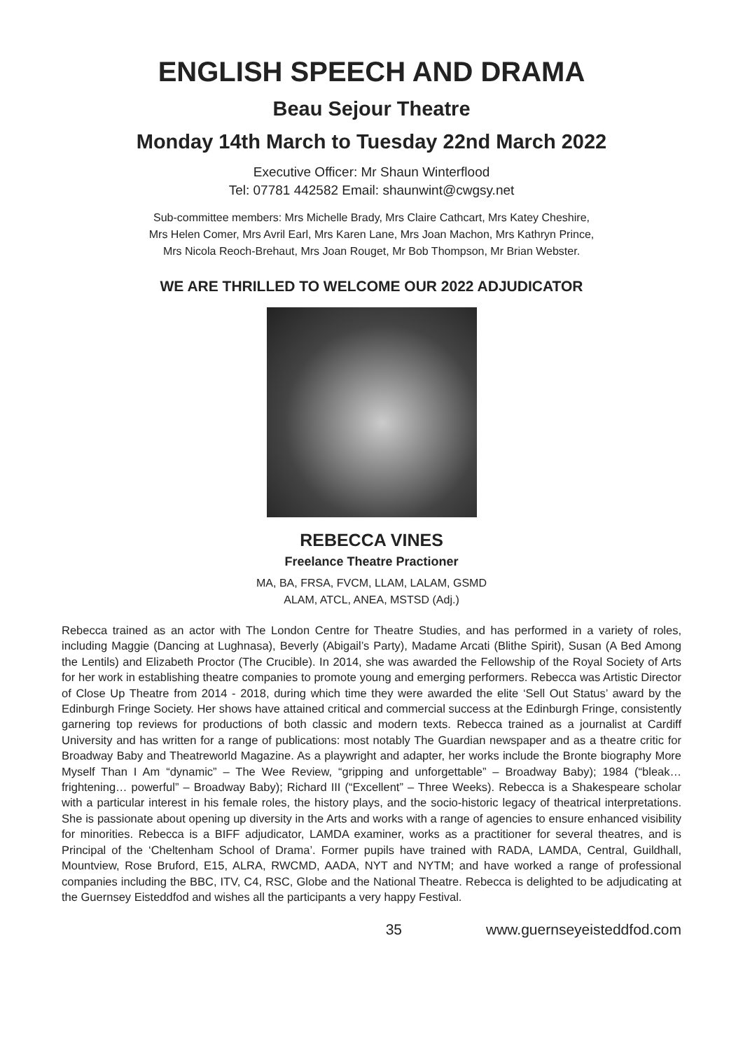ENGLISH SPEECH AND DRAMA
Beau Sejour Theatre
Monday 14th March to Tuesday 22nd March 2022
Executive Officer: Mr Shaun Winterflood
Tel: 07781 442582 Email: shaunwint@cwgsy.net
Sub-committee members: Mrs Michelle Brady, Mrs Claire Cathcart, Mrs Katey Cheshire,
Mrs Helen Comer, Mrs Avril Earl, Mrs Karen Lane, Mrs Joan Machon, Mrs Kathryn Prince,
Mrs Nicola Reoch-Brehaut, Mrs Joan Rouget, Mr Bob Thompson, Mr Brian Webster.
WE ARE THRILLED TO WELCOME OUR 2022 ADJUDICATOR
REBECCA VINES
Freelance Theatre Practioner
MA, BA, FRSA, FVCM, LLAM, LALAM, GSMD
ALAM, ATCL, ANEA, MSTSD (Adj.)
Rebecca trained as an actor with The London Centre for Theatre Studies, and has performed in a variety of roles, including Maggie (Dancing at Lughnasa), Beverly (Abigail’s Party), Madame Arcati (Blithe Spirit), Susan (A Bed Among the Lentils) and Elizabeth Proctor (The Crucible). In 2014, she was awarded the Fellowship of the Royal Society of Arts for her work in establishing theatre companies to promote young and emerging performers. Rebecca was Artistic Director of Close Up Theatre from 2014 - 2018, during which time they were awarded the elite ‘Sell Out Status’ award by the Edinburgh Fringe Society. Her shows have attained critical and commercial success at the Edinburgh Fringe, consistently garnering top reviews for productions of both classic and modern texts. Rebecca trained as a journalist at Cardiff University and has written for a range of publications: most notably The Guardian newspaper and as a theatre critic for Broadway Baby and Theatreworld Magazine. As a playwright and adapter, her works include the Bronte biography More Myself Than I Am “dynamic” – The Wee Review, “gripping and unforgettable” – Broadway Baby); 1984 (“bleak… frightening… powerful” – Broadway Baby); Richard III (“Excellent” – Three Weeks). Rebecca is a Shakespeare scholar with a particular interest in his female roles, the history plays, and the socio-historic legacy of theatrical interpretations. She is passionate about opening up diversity in the Arts and works with a range of agencies to ensure enhanced visibility for minorities. Rebecca is a BIFF adjudicator, LAMDA examiner, works as a practitioner for several theatres, and is Principal of the ‘Cheltenham School of Drama’. Former pupils have trained with RADA, LAMDA, Central, Guildhall, Mountview, Rose Bruford, E15, ALRA, RWCMD, AADA, NYT and NYTM; and have worked a range of professional companies including the BBC, ITV, C4, RSC, Globe and the National Theatre. Rebecca is delighted to be adjudicating at the Guernsey Eisteddfod and wishes all the participants a very happy Festival.
35 www.guernseyeisteddfod.com